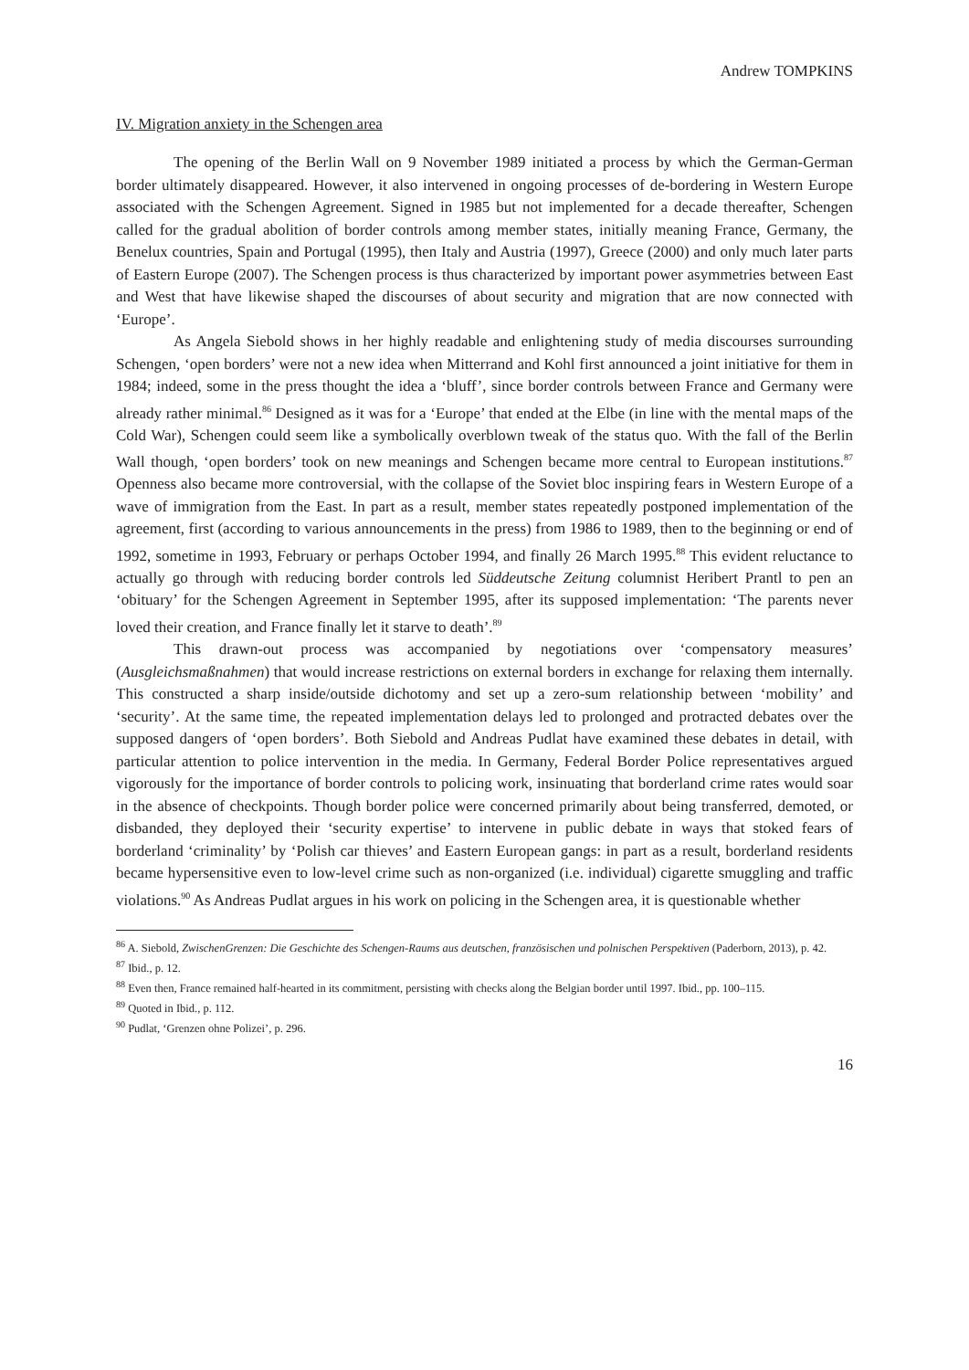Andrew TOMPKINS
IV. Migration anxiety in the Schengen area
The opening of the Berlin Wall on 9 November 1989 initiated a process by which the German-German border ultimately disappeared. However, it also intervened in ongoing processes of de-bordering in Western Europe associated with the Schengen Agreement. Signed in 1985 but not implemented for a decade thereafter, Schengen called for the gradual abolition of border controls among member states, initially meaning France, Germany, the Benelux countries, Spain and Portugal (1995), then Italy and Austria (1997), Greece (2000) and only much later parts of Eastern Europe (2007). The Schengen process is thus characterized by important power asymmetries between East and West that have likewise shaped the discourses of about security and migration that are now connected with ‘Europe’.
As Angela Siebold shows in her highly readable and enlightening study of media discourses surrounding Schengen, ‘open borders’ were not a new idea when Mitterrand and Kohl first announced a joint initiative for them in 1984; indeed, some in the press thought the idea a ‘bluff’, since border controls between France and Germany were already rather minimal.<sup>86</sup> Designed as it was for a ‘Europe’ that ended at the Elbe (in line with the mental maps of the Cold War), Schengen could seem like a symbolically overblown tweak of the status quo. With the fall of the Berlin Wall though, ‘open borders’ took on new meanings and Schengen became more central to European institutions.<sup>87</sup> Openness also became more controversial, with the collapse of the Soviet bloc inspiring fears in Western Europe of a wave of immigration from the East. In part as a result, member states repeatedly postponed implementation of the agreement, first (according to various announcements in the press) from 1986 to 1989, then to the beginning or end of 1992, sometime in 1993, February or perhaps October 1994, and finally 26 March 1995.<sup>88</sup> This evident reluctance to actually go through with reducing border controls led Süddeutsche Zeitung columnist Heribert Prantl to pen an ‘obituary’ for the Schengen Agreement in September 1995, after its supposed implementation: ‘The parents never loved their creation, and France finally let it starve to death’.<sup>89</sup>
This drawn-out process was accompanied by negotiations over ‘compensatory measures’ (Ausgleichsmaßnahmen) that would increase restrictions on external borders in exchange for relaxing them internally. This constructed a sharp inside/outside dichotomy and set up a zero-sum relationship between ‘mobility’ and ‘security’. At the same time, the repeated implementation delays led to prolonged and protracted debates over the supposed dangers of ‘open borders’. Both Siebold and Andreas Pudlat have examined these debates in detail, with particular attention to police intervention in the media. In Germany, Federal Border Police representatives argued vigorously for the importance of border controls to policing work, insinuating that borderland crime rates would soar in the absence of checkpoints. Though border police were concerned primarily about being transferred, demoted, or disbanded, they deployed their ‘security expertise’ to intervene in public debate in ways that stoked fears of borderland ‘criminality’ by ‘Polish car thieves’ and Eastern European gangs: in part as a result, borderland residents became hypersensitive even to low-level crime such as non-organized (i.e. individual) cigarette smuggling and traffic violations.<sup>90</sup> As Andreas Pudlat argues in his work on policing in the Schengen area, it is questionable whether
<sup>86</sup> A. Siebold, ZwischenGrenzen: Die Geschichte des Schengen-Raums aus deutschen, französischen und polnischen Perspektiven (Paderborn, 2013), p. 42.
<sup>87</sup> Ibid., p. 12.
<sup>88</sup> Even then, France remained half-hearted in its commitment, persisting with checks along the Belgian border until 1997. Ibid., pp. 100–115.
<sup>89</sup> Quoted in Ibid., p. 112.
<sup>90</sup> Pudlat, ‘Grenzen ohne Polizei’, p. 296.
16